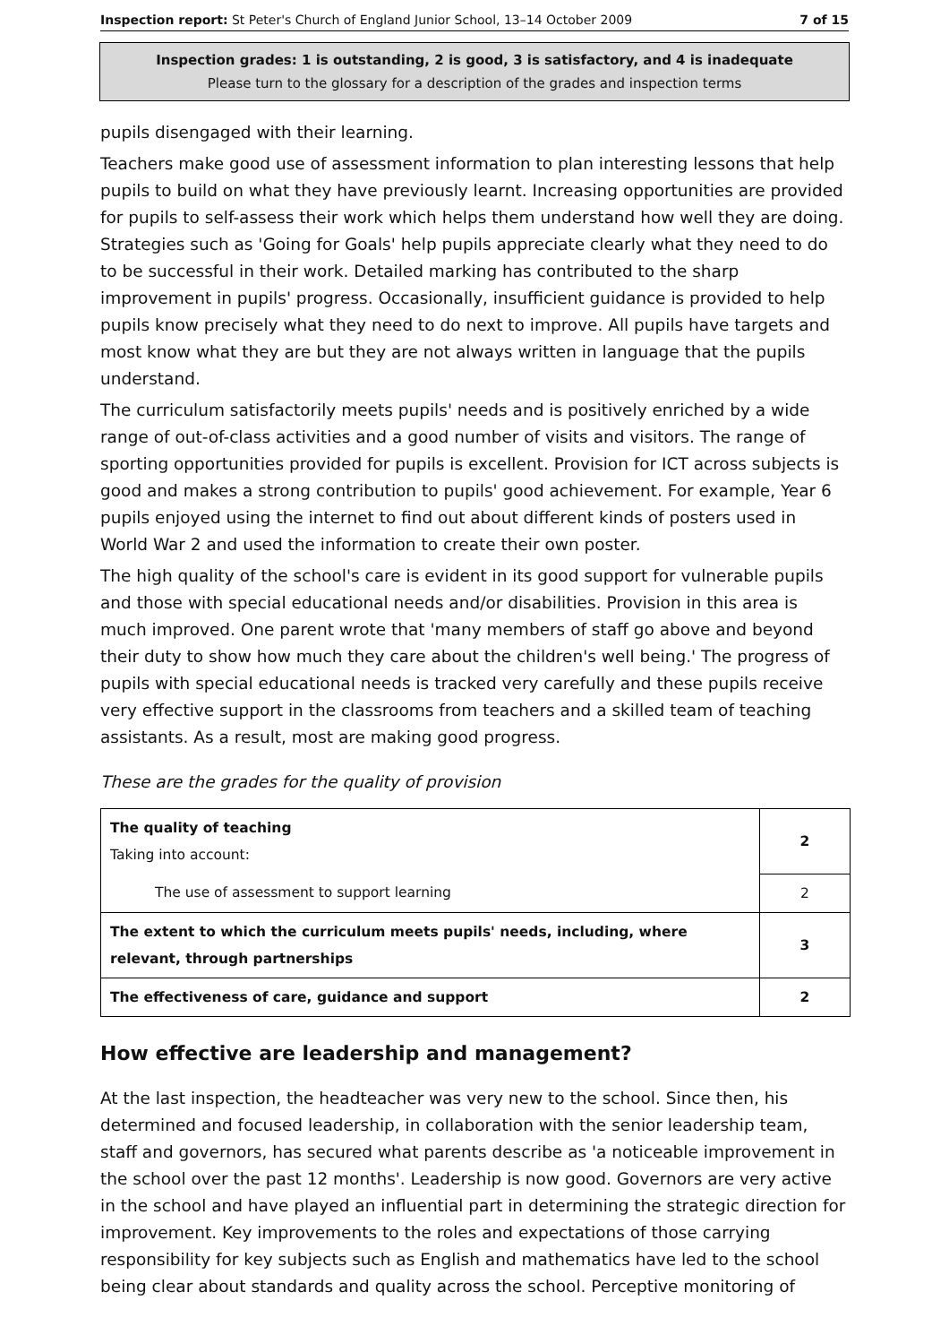Inspection report: St Peter's Church of England Junior School, 13–14 October 2009 7 of 15
Inspection grades: 1 is outstanding, 2 is good, 3 is satisfactory, and 4 is inadequate
Please turn to the glossary for a description of the grades and inspection terms
pupils disengaged with their learning.
Teachers make good use of assessment information to plan interesting lessons that help pupils to build on what they have previously learnt. Increasing opportunities are provided for pupils to self-assess their work which helps them understand how well they are doing. Strategies such as 'Going for Goals' help pupils appreciate clearly what they need to do to be successful in their work. Detailed marking has contributed to the sharp improvement in pupils' progress. Occasionally, insufficient guidance is provided to help pupils know precisely what they need to do next to improve. All pupils have targets and most know what they are but they are not always written in language that the pupils understand.
The curriculum satisfactorily meets pupils' needs and is positively enriched by a wide range of out-of-class activities and a good number of visits and visitors. The range of sporting opportunities provided for pupils is excellent. Provision for ICT across subjects is good and makes a strong contribution to pupils' good achievement. For example, Year 6 pupils enjoyed using the internet to find out about different kinds of posters used in World War 2 and used the information to create their own poster.
The high quality of the school's care is evident in its good support for vulnerable pupils and those with special educational needs and/or disabilities. Provision in this area is much improved. One parent wrote that 'many members of staff go above and beyond their duty to show how much they care about the children's well being.' The progress of pupils with special educational needs is tracked very carefully and these pupils receive very effective support in the classrooms from teachers and a skilled team of teaching assistants. As a result, most are making good progress.
These are the grades for the quality of provision
| The quality of teaching Taking into account: | 2 |
| The use of assessment to support learning | 2 |
| The extent to which the curriculum meets pupils' needs, including, where relevant, through partnerships | 3 |
| The effectiveness of care, guidance and support | 2 |
How effective are leadership and management?
At the last inspection, the headteacher was very new to the school. Since then, his determined and focused leadership, in collaboration with the senior leadership team, staff and governors, has secured what parents describe as 'a noticeable improvement in the school over the past 12 months'. Leadership is now good. Governors are very active in the school and have played an influential part in determining the strategic direction for improvement. Key improvements to the roles and expectations of those carrying responsibility for key subjects such as English and mathematics have led to the school being clear about standards and quality across the school. Perceptive monitoring of